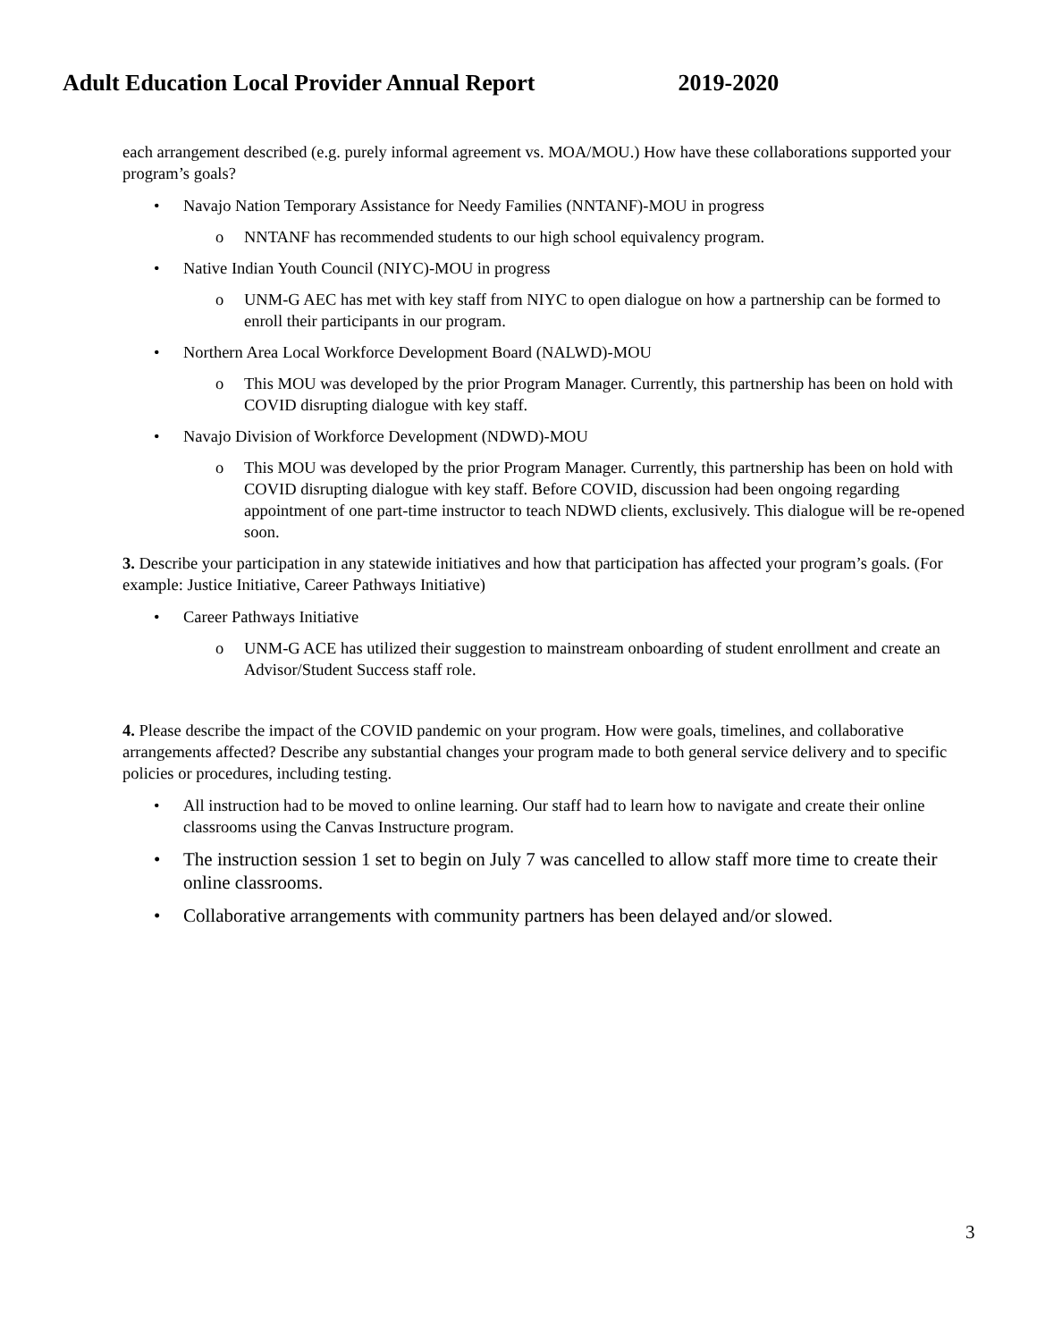Adult Education Local Provider Annual Report 2019-2020
each arrangement described (e.g. purely informal agreement vs. MOA/MOU.) How have these collaborations supported your program’s goals?
• Navajo Nation Temporary Assistance for Needy Families (NNTANF)-MOU in progress
o NNTANF has recommended students to our high school equivalency program.
• Native Indian Youth Council (NIYC)-MOU in progress
o UNM-G AEC has met with key staff from NIYC to open dialogue on how a partnership can be formed to enroll their participants in our program.
• Northern Area Local Workforce Development Board (NALWD)-MOU
o This MOU was developed by the prior Program Manager. Currently, this partnership has been on hold with COVID disrupting dialogue with key staff.
• Navajo Division of Workforce Development (NDWD)-MOU
o This MOU was developed by the prior Program Manager. Currently, this partnership has been on hold with COVID disrupting dialogue with key staff. Before COVID, discussion had been ongoing regarding appointment of one part-time instructor to teach NDWD clients, exclusively. This dialogue will be re-opened soon.
3. Describe your participation in any statewide initiatives and how that participation has affected your program’s goals. (For example: Justice Initiative, Career Pathways Initiative)
• Career Pathways Initiative
o UNM-G ACE has utilized their suggestion to mainstream onboarding of student enrollment and create an Advisor/Student Success staff role.
4. Please describe the impact of the COVID pandemic on your program. How were goals, timelines, and collaborative arrangements affected? Describe any substantial changes your program made to both general service delivery and to specific policies or procedures, including testing.
• All instruction had to be moved to online learning. Our staff had to learn how to navigate and create their online classrooms using the Canvas Instructure program.
• The instruction session 1 set to begin on July 7 was cancelled to allow staff more time to create their online classrooms.
• Collaborative arrangements with community partners has been delayed and/or slowed.
3